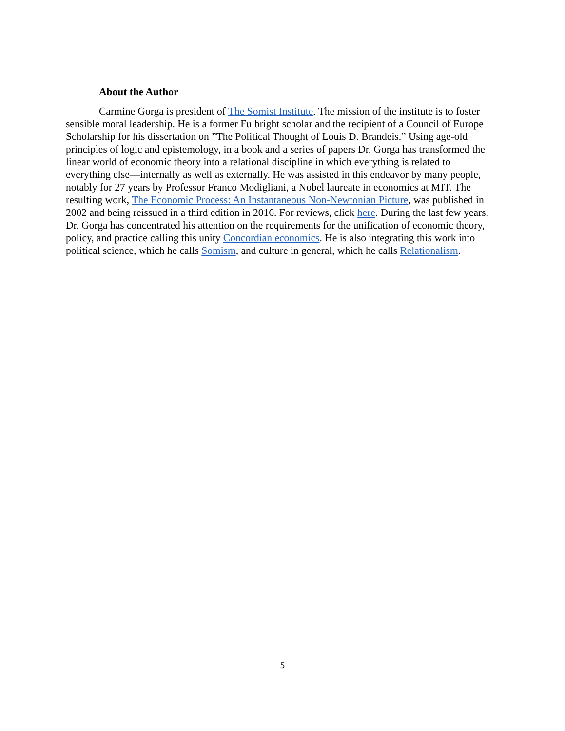About the Author
Carmine Gorga is president of The Somist Institute. The mission of the institute is to foster sensible moral leadership. He is a former Fulbright scholar and the recipient of a Council of Europe Scholarship for his dissertation on ”The Political Thought of Louis D. Brandeis.” Using age-old principles of logic and epistemology, in a book and a series of papers Dr. Gorga has transformed the linear world of economic theory into a relational discipline in which everything is related to everything else—internally as well as externally. He was assisted in this endeavor by many people, notably for 27 years by Professor Franco Modigliani, a Nobel laureate in economics at MIT. The resulting work, The Economic Process: An Instantaneous Non-Newtonian Picture, was published in 2002 and being reissued in a third edition in 2016. For reviews, click here. During the last few years, Dr. Gorga has concentrated his attention on the requirements for the unification of economic theory, policy, and practice calling this unity Concordian economics. He is also integrating this work into political science, which he calls Somism, and culture in general, which he calls Relationalism.
5